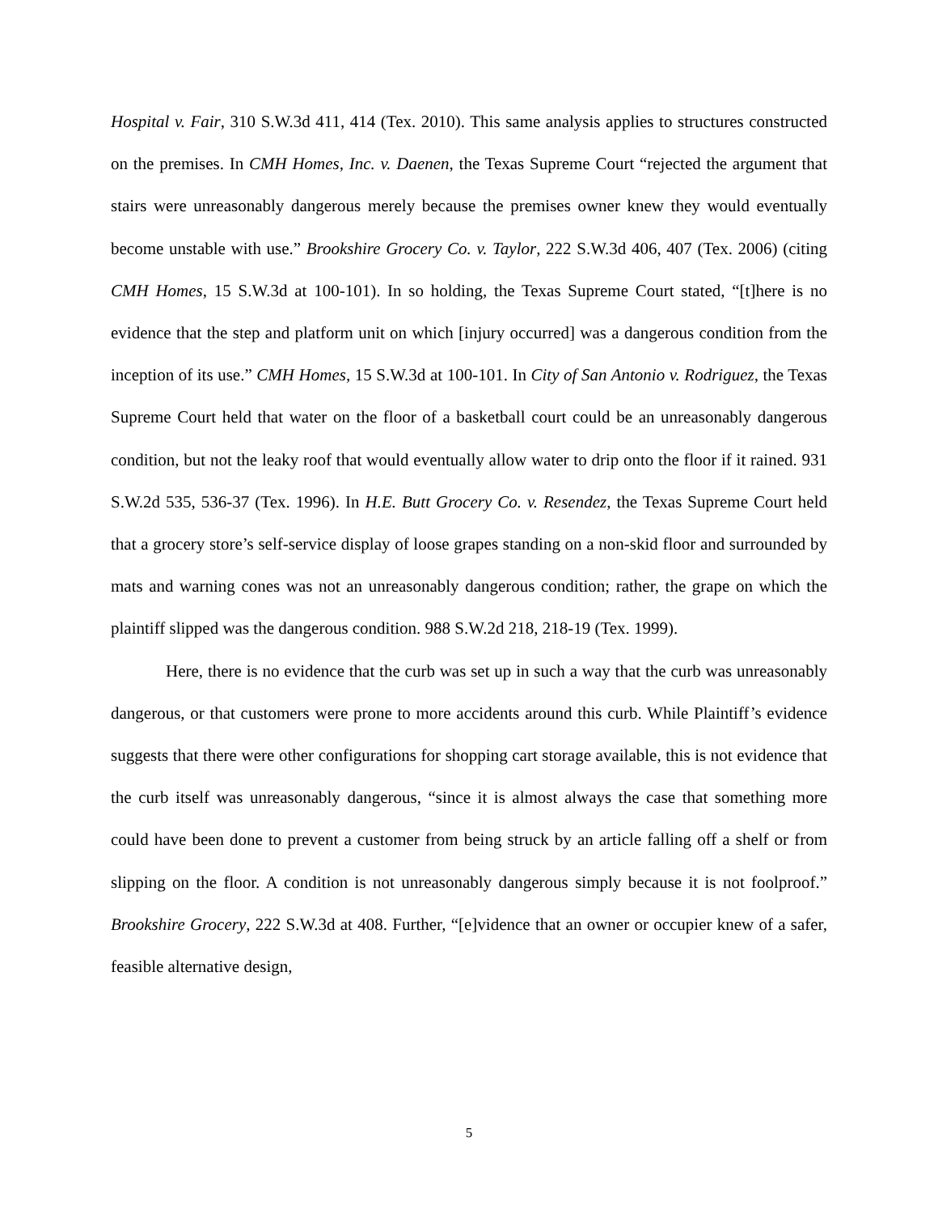Hospital v. Fair, 310 S.W.3d 411, 414 (Tex. 2010). This same analysis applies to structures constructed on the premises. In CMH Homes, Inc. v. Daenen, the Texas Supreme Court “rejected the argument that stairs were unreasonably dangerous merely because the premises owner knew they would eventually become unstable with use.” Brookshire Grocery Co. v. Taylor, 222 S.W.3d 406, 407 (Tex. 2006) (citing CMH Homes, 15 S.W.3d at 100-101). In so holding, the Texas Supreme Court stated, “[t]here is no evidence that the step and platform unit on which [injury occurred] was a dangerous condition from the inception of its use.” CMH Homes, 15 S.W.3d at 100-101. In City of San Antonio v. Rodriguez, the Texas Supreme Court held that water on the floor of a basketball court could be an unreasonably dangerous condition, but not the leaky roof that would eventually allow water to drip onto the floor if it rained. 931 S.W.2d 535, 536-37 (Tex. 1996). In H.E. Butt Grocery Co. v. Resendez, the Texas Supreme Court held that a grocery store’s self-service display of loose grapes standing on a non-skid floor and surrounded by mats and warning cones was not an unreasonably dangerous condition; rather, the grape on which the plaintiff slipped was the dangerous condition. 988 S.W.2d 218, 218-19 (Tex. 1999).
Here, there is no evidence that the curb was set up in such a way that the curb was unreasonably dangerous, or that customers were prone to more accidents around this curb. While Plaintiff’s evidence suggests that there were other configurations for shopping cart storage available, this is not evidence that the curb itself was unreasonably dangerous, “since it is almost always the case that something more could have been done to prevent a customer from being struck by an article falling off a shelf or from slipping on the floor. A condition is not unreasonably dangerous simply because it is not foolproof.” Brookshire Grocery, 222 S.W.3d at 408. Further, “[e]vidence that an owner or occupier knew of a safer, feasible alternative design,
5